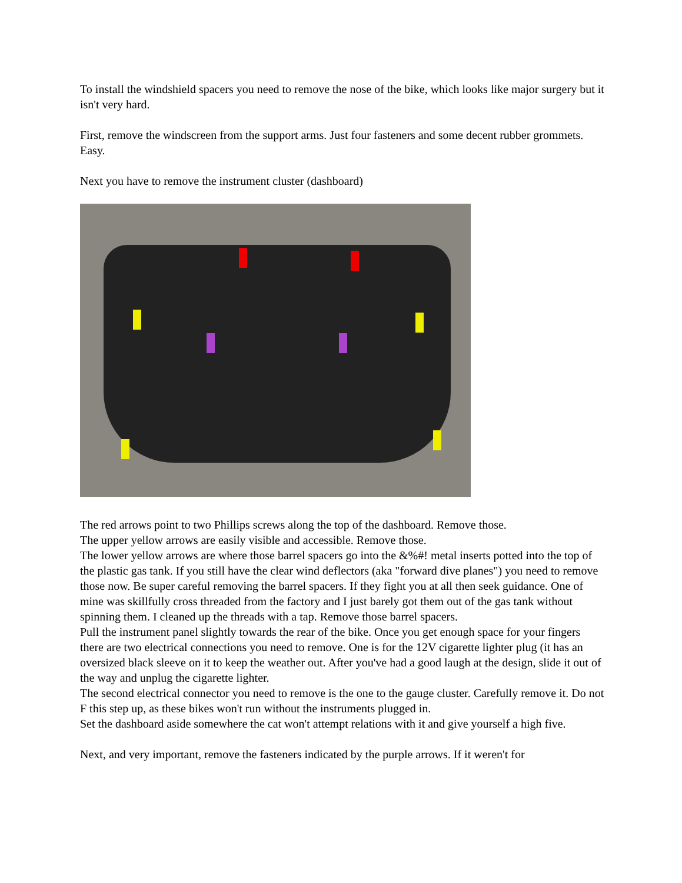To install the windshield spacers you need to remove the nose of the bike, which looks like major surgery but it isn't very hard.
First, remove the windscreen from the support arms. Just four fasteners and some decent rubber grommets. Easy.
Next you have to remove the instrument cluster (dashboard)
The red arrows point to two Phillips screws along the top of the dashboard. Remove those.
The upper yellow arrows are easily visible and accessible. Remove those.
The lower yellow arrows are where those barrel spacers go into the &%#! metal inserts potted into the top of the plastic gas tank. If you still have the clear wind deflectors (aka "forward dive planes") you need to remove those now. Be super careful removing the barrel spacers. If they fight you at all then seek guidance. One of mine was skillfully cross threaded from the factory and I just barely got them out of the gas tank without spinning them. I cleaned up the threads with a tap. Remove those barrel spacers.
Pull the instrument panel slightly towards the rear of the bike. Once you get enough space for your fingers there are two electrical connections you need to remove. One is for the 12V cigarette lighter plug (it has an oversized black sleeve on it to keep the weather out. After you've had a good laugh at the design, slide it out of the way and unplug the cigarette lighter.
The second electrical connector you need to remove is the one to the gauge cluster. Carefully remove it. Do not F this step up, as these bikes won't run without the instruments plugged in.
Set the dashboard aside somewhere the cat won't attempt relations with it and give yourself a high five.
Next, and very important, remove the fasteners indicated by the purple arrows. If it weren't for